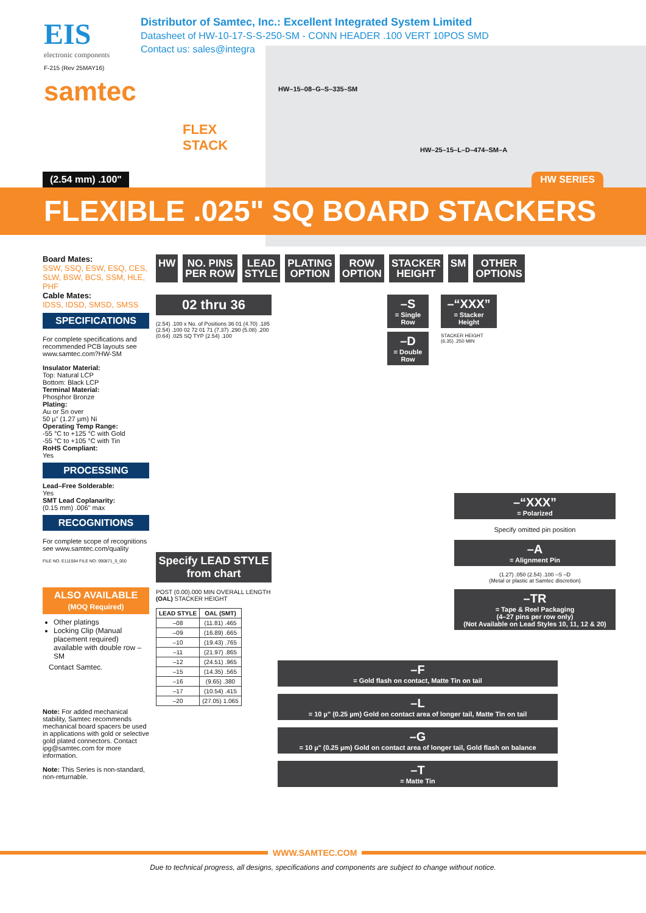EIS
electronic components
Distributor of Samtec, Inc.: Excellent Integrated System Limited
Datasheet of HW-10-17-S-S-250-SM - CONN HEADER .100 VERT 10POS SMD
Contact us: sales@integra
F-215 (Rev 25MAY16)
samtec
FLEX
STACK
HW–15–08–G–S–335–SM
HW–25–15–L–D–474–SM–A
(2.54 mm) .100" HW SERIES
FLEXIBLE .025" SQ BOARD STACKERS
Board Mates:
SSW, SSQ, ESW, ESQ, CES, SLW, BSW, BCS, SSM, HLE, PHF
Cable Mates:
IDSS, IDSD, SMSD, SMSS
SPECIFICATIONS
For complete specifications and recommended PCB layouts see www.samtec.com?HW-SM
Insulator Material:
Top: Natural LCP
Bottom: Black LCP
Terminal Material:
Phosphor Bronze
Plating:
Au or Sn over
50 µ" (1.27 µm) Ni
Operating Temp Range:
-55 °C to +125 °C with Gold
-55 °C to +105 °C with Tin
RoHS Compliant:
Yes
PROCESSING
Lead–Free Solderable:
Yes
SMT Lead Coplanarity:
(0.15 mm) .006" max
RECOGNITIONS
For complete scope of recognitions see www.samtec.com/quality
FILE NO. E111594 FILE NO: 090871_0_000
ALSO AVAILABLE
(MOQ Required)
Other platings
Locking Clip (Manual placement required) available with double row –SM
Contact Samtec.
Note: For added mechanical stability, Samtec recommends mechanical board spacers be used in applications with gold or selective gold plated connectors. Contact ipg@samtec.com for more information.
Note: This Series is non-standard, non-returnable.
HW NO. PINS
PER ROW
LEAD
STYLE
PLATING
OPTION
ROW
OPTION
STACKER
HEIGHT
SM OTHER
OPTIONS
02 thru 36
(2.54) .100 x No. of Positions 36 01 (4.70) .185 (2.54) .100 02 72 01 71 (7.37) .290 (5.08) .200 (0.64) .025 SQ TYP (2.54) .100
Specify LEAD STYLE from chart
POST (0.00).000 MIN OVERALL LENGTH (OAL) STACKER HEIGHT
| LEAD STYLE | OAL (SMT) |
| --- | --- |
| –08 | (11.81) .465 |
| –09 | (16.89) .665 |
| –10 | (19.43) .765 |
| –11 | (21.97) .865 |
| –12 | (24.51) .965 |
| –15 | (14.35) .565 |
| –16 | (9.65) .380 |
| –17 | (10.54) .415 |
| –20 | (27.05) 1.065 |
–S
= Single Row
–D
= Double Row
–“XXX”
= Stacker Height
STACKER HEIGHT (6.35) .250 MIN
–“XXX”
= Polarized
Specify omitted pin position
–A
= Alignment Pin
(1.27) .050 (2.54) .100 –S –D
(Metal or plastic at Samtec discretion)
–TR
= Tape & Reel Packaging
(4–27 pins per row only)
(Not Available on Lead Styles 10, 11, 12 & 20)
–F
= Gold flash on contact, Matte Tin on tail
–L
= 10 µ" (0.25 µm) Gold on contact area of longer tail, Matte Tin on tail
–G
= 10 µ" (0.25 µm) Gold on contact area of longer tail, Gold flash on balance
–T
= Matte Tin
WWW.SAMTEC.COM
Due to technical progress, all designs, specifications and components are subject to change without notice.